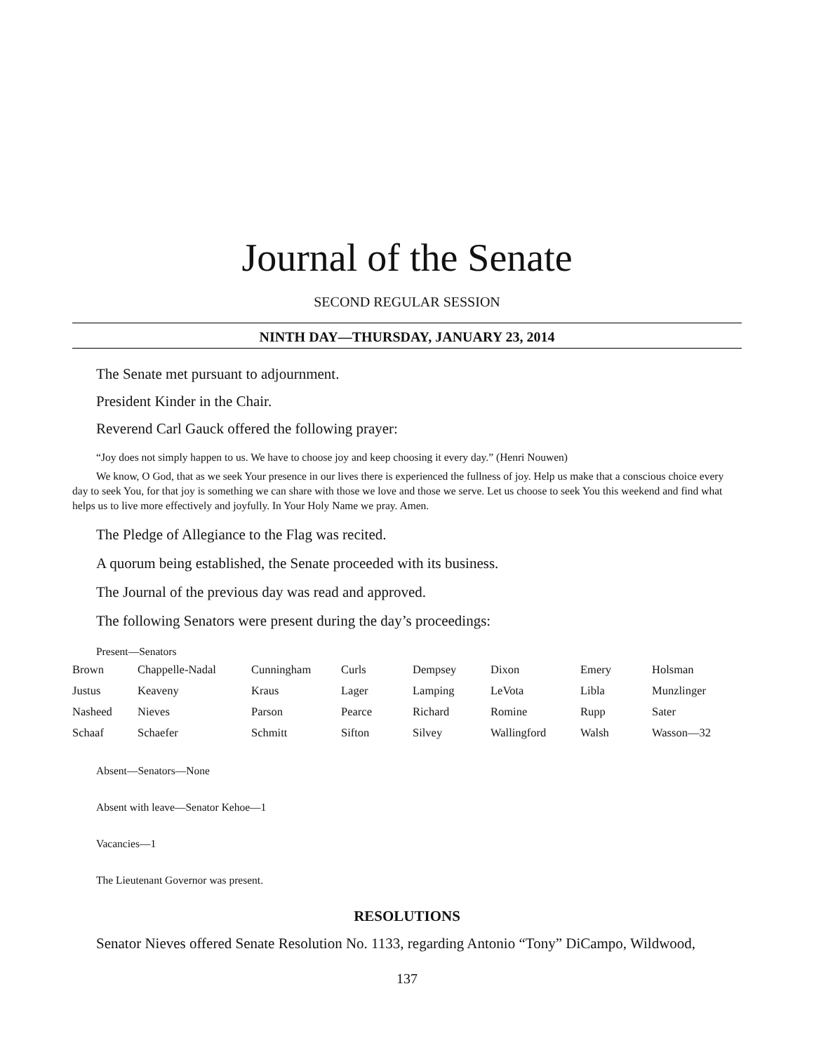Journal of the Senate
SECOND REGULAR SESSION
NINTH DAY—THURSDAY, JANUARY 23, 2014
The Senate met pursuant to adjournment.
President Kinder in the Chair.
Reverend Carl Gauck offered the following prayer:
“Joy does not simply happen to us. We have to choose joy and keep choosing it every day.” (Henri Nouwen)
We know, O God, that as we seek Your presence in our lives there is experienced the fullness of joy. Help us make that a conscious choice every day to seek You, for that joy is something we can share with those we love and those we serve. Let us choose to seek You this weekend and find what helps us to live more effectively and joyfully. In Your Holy Name we pray. Amen.
The Pledge of Allegiance to the Flag was recited.
A quorum being established, the Senate proceeded with its business.
The Journal of the previous day was read and approved.
The following Senators were present during the day’s proceedings:
Present—Senators
| Brown | Chappelle-Nadal | Cunningham | Curls | Dempsey | Dixon | Emery | Holsman |
| Justus | Keaveny | Kraus | Lager | Lamping | LeVota | Libla | Munzlinger |
| Nasheed | Nieves | Parson | Pearce | Richard | Romine | Rupp | Sater |
| Schaaf | Schaefer | Schmitt | Sifton | Silvey | Wallingford | Walsh | Wasson—32 |
Absent—Senators—None
Absent with leave—Senator Kehoe—1
Vacancies—1
The Lieutenant Governor was present.
RESOLUTIONS
Senator Nieves offered Senate Resolution No. 1133, regarding Antonio “Tony” DiCampo, Wildwood,
137